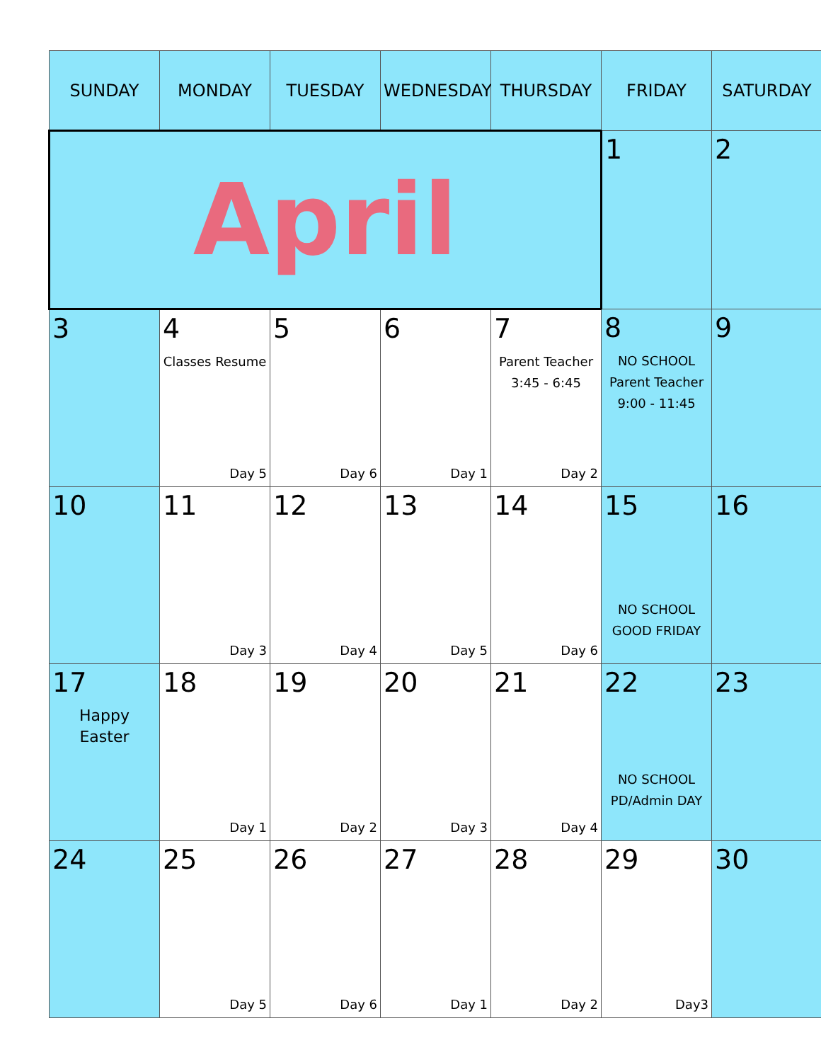| SUNDAY | MONDAY | TUESDAY | WEDNESDAY | THURSDAY | FRIDAY | SATURDAY |
| --- | --- | --- | --- | --- | --- | --- |
| April | | | | | 1 | 2 |
| 3 | 4 Classes Resume Day 5 | 5 Day 6 | 6 Day 1 | 7 Parent Teacher 3:45 - 6:45 Day 2 | 8 NO SCHOOL Parent Teacher 9:00 - 11:45 | 9 |
| 10 | 11 Day 3 | 12 Day 4 | 13 Day 5 | 14 Day 6 | 15 NO SCHOOL GOOD FRIDAY | 16 |
| 17 Happy Easter | 18 Day 1 | 19 Day 2 | 20 Day 3 | 21 Day 4 | 22 NO SCHOOL PD/Admin DAY | 23 |
| 24 | 25 Day 5 | 26 Day 6 | 27 Day 1 | 28 Day 2 | 29 Day3 | 30 |